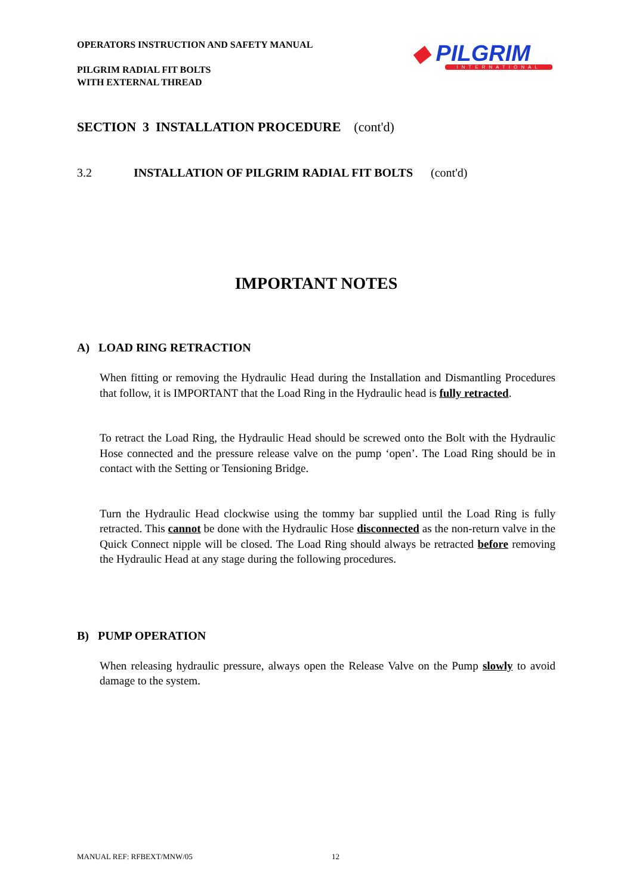OPERATORS INSTRUCTION AND SAFETY MANUAL
PILGRIM RADIAL FIT BOLTS
WITH EXTERNAL THREAD
◆ PILGRIM
INTERNATIONAL
SECTION 3 INSTALLATION PROCEDURE (cont'd)
3.2 INSTALLATION OF PILGRIM RADIAL FIT BOLTS (cont'd)
IMPORTANT NOTES
A) LOAD RING RETRACTION
When fitting or removing the Hydraulic Head during the Installation and Dismantling Procedures that follow, it is IMPORTANT that the Load Ring in the Hydraulic head is fully retracted.
To retract the Load Ring, the Hydraulic Head should be screwed onto the Bolt with the Hydraulic Hose connected and the pressure release valve on the pump ‘open’. The Load Ring should be in contact with the Setting or Tensioning Bridge.
Turn the Hydraulic Head clockwise using the tommy bar supplied until the Load Ring is fully retracted. This cannot be done with the Hydraulic Hose disconnected as the non-return valve in the Quick Connect nipple will be closed. The Load Ring should always be retracted before removing the Hydraulic Head at any stage during the following procedures.
B) PUMP OPERATION
When releasing hydraulic pressure, always open the Release Valve on the Pump slowly to avoid damage to the system.
MANUAL REF: RFBEXT/MNW/05 12